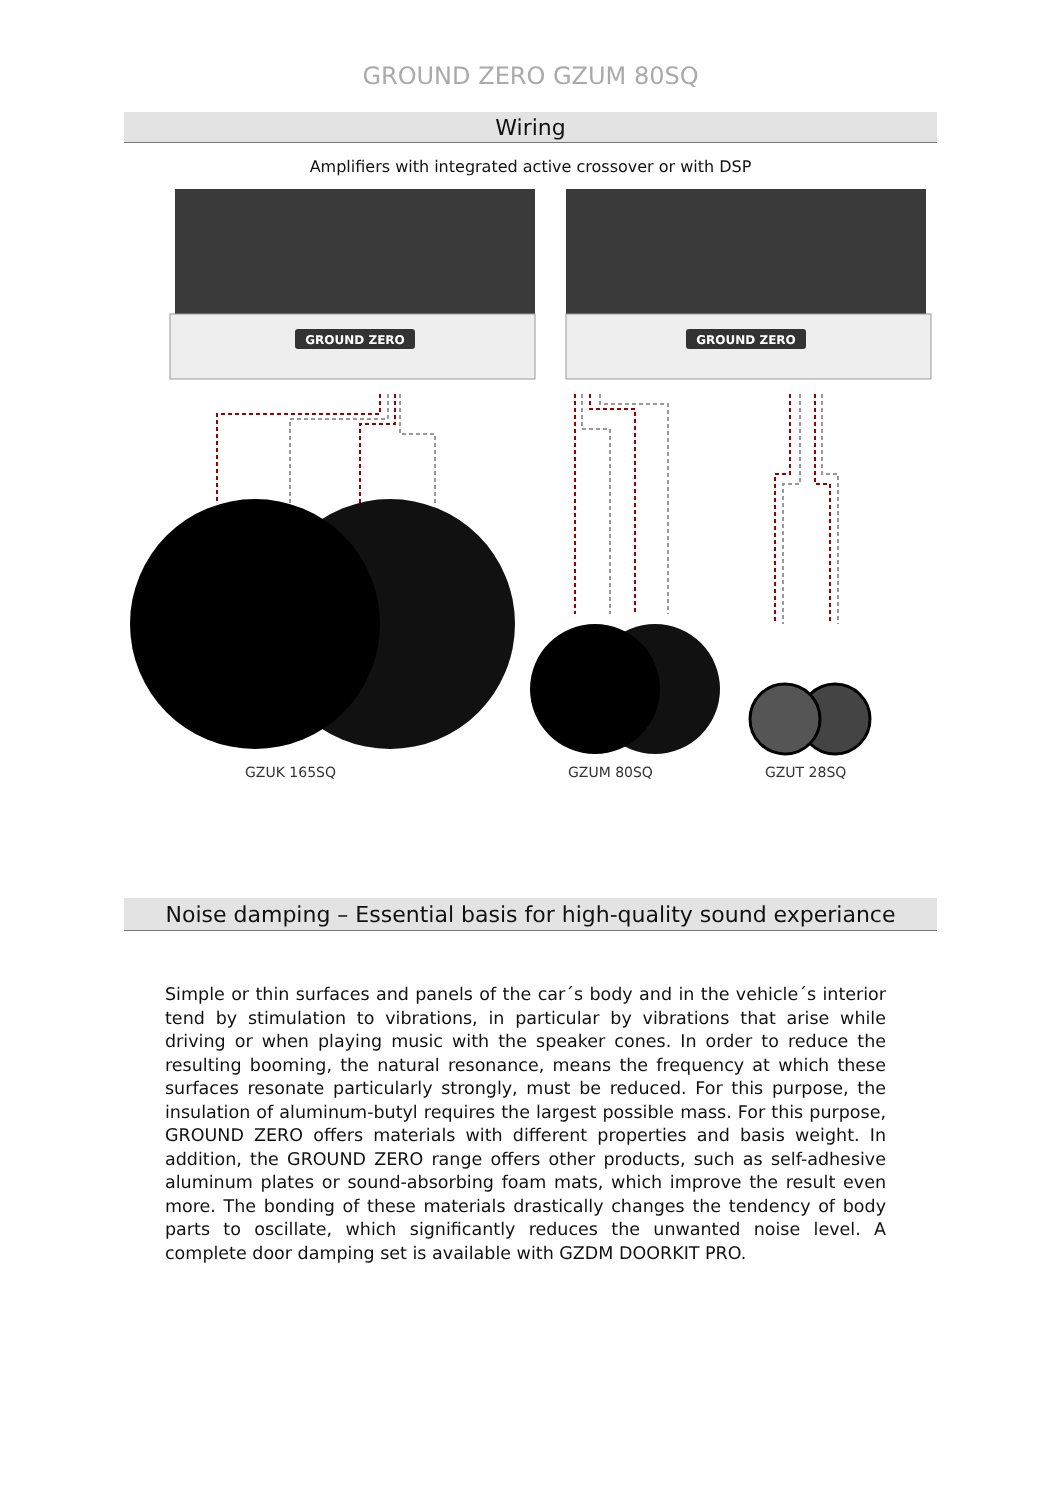GROUND ZERO GZUM 80SQ
Wiring
Amplifiers with integrated active crossover or with DSP
GROUND ZERO
GROUND ZERO
GZUK 165SQ GZUM 80SQ GZUT 28SQ
Noise damping – Essential basis for high-quality sound experiance
Simple or thin surfaces and panels of the car´s body and in the vehicle´s interior tend by stimulation to vibrations, in particular by vibrations that arise while driving or when playing music with the speaker cones. In order to reduce the resulting booming, the natural resonance, means the frequency at which these surfaces resonate particularly strongly, must be reduced. For this purpose, the insulation of aluminum-butyl requires the largest possible mass. For this purpose, GROUND ZERO offers materials with different properties and basis weight. In addition, the GROUND ZERO range offers other products, such as self-adhesive aluminum plates or sound-absorbing foam mats, which improve the result even more. The bonding of these materials drastically changes the tendency of body parts to oscillate, which significantly reduces the unwanted noise level. A complete door damping set is available with GZDM DOORKIT PRO.